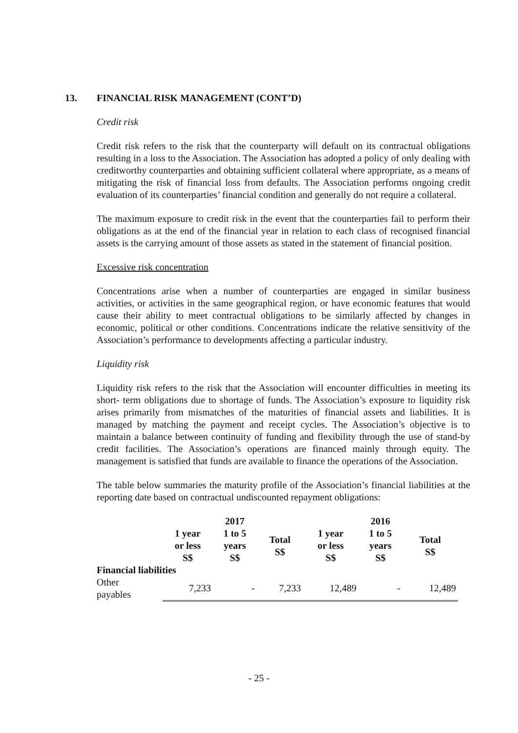13. FINANCIAL RISK MANAGEMENT (CONT’D)
Credit risk
Credit risk refers to the risk that the counterparty will default on its contractual obligations resulting in a loss to the Association. The Association has adopted a policy of only dealing with creditworthy counterparties and obtaining sufficient collateral where appropriate, as a means of mitigating the risk of financial loss from defaults. The Association performs ongoing credit evaluation of its counterparties’ financial condition and generally do not require a collateral.
The maximum exposure to credit risk in the event that the counterparties fail to perform their obligations as at the end of the financial year in relation to each class of recognised financial assets is the carrying amount of those assets as stated in the statement of financial position.
Excessive risk concentration
Concentrations arise when a number of counterparties are engaged in similar business activities, or activities in the same geographical region, or have economic features that would cause their ability to meet contractual obligations to be similarly affected by changes in economic, political or other conditions. Concentrations indicate the relative sensitivity of the Association’s performance to developments affecting a particular industry.
Liquidity risk
Liquidity risk refers to the risk that the Association will encounter difficulties in meeting its short- term obligations due to shortage of funds. The Association’s exposure to liquidity risk arises primarily from mismatches of the maturities of financial assets and liabilities. It is managed by matching the payment and receipt cycles. The Association’s objective is to maintain a balance between continuity of funding and flexibility through the use of stand-by credit facilities. The Association’s operations are financed mainly through equity. The management is satisfied that funds are available to finance the operations of the Association.
The table below summaries the maturity profile of the Association’s financial liabilities at the reporting date based on contractual undiscounted repayment obligations:
| | | 2017 | | | 2016 | |
| --- | --- | --- | --- | --- | --- | --- |
| | 1 year or less S$ | 1 to 5 years S$ | Total S$ | 1 year or less S$ | 1 to 5 years S$ | Total S$ |
| Financial liabilities | | | | | | |
| Other payables | 7,233 | - | 7,233 | 12,489 | - | 12,489 |
- 25 -